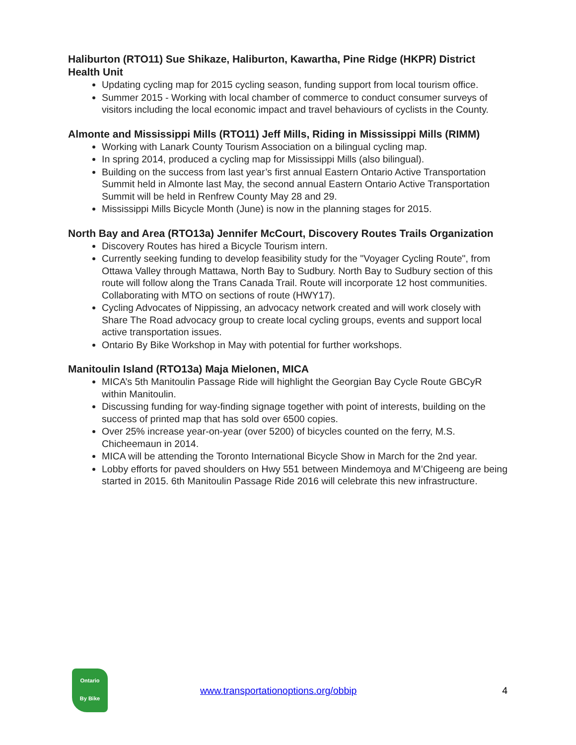Haliburton (RTO11) Sue Shikaze, Haliburton, Kawartha, Pine Ridge (HKPR) District Health Unit
Updating cycling map for 2015 cycling season, funding support from local tourism office.
Summer 2015 - Working with local chamber of commerce to conduct consumer surveys of visitors including the local economic impact and travel behaviours of cyclists in the County.
Almonte and Mississippi Mills (RTO11) Jeff Mills, Riding in Mississippi Mills (RIMM)
Working with Lanark County Tourism Association on a bilingual cycling map.
In spring 2014, produced a cycling map for Mississippi Mills (also bilingual).
Building on the success from last year’s first annual Eastern Ontario Active Transportation Summit held in Almonte last May, the second annual Eastern Ontario Active Transportation Summit will be held in Renfrew County May 28 and 29.
Mississippi Mills Bicycle Month (June) is now in the planning stages for 2015.
North Bay and Area (RTO13a) Jennifer McCourt, Discovery Routes Trails Organization
Discovery Routes has hired a Bicycle Tourism intern.
Currently seeking funding to develop feasibility study for the "Voyager Cycling Route", from Ottawa Valley through Mattawa, North Bay to Sudbury. North Bay to Sudbury section of this route will follow along the Trans Canada Trail. Route will incorporate 12 host communities. Collaborating with MTO on sections of route (HWY17).
Cycling Advocates of Nippissing, an advocacy network created and will work closely with Share The Road advocacy group to create local cycling groups, events and support local active transportation issues.
Ontario By Bike Workshop in May with potential for further workshops.
Manitoulin Island (RTO13a) Maja Mielonen, MICA
MICA’s 5th Manitoulin Passage Ride will highlight the Georgian Bay Cycle Route GBCyR within Manitoulin.
Discussing funding for way-finding signage together with point of interests, building on the success of printed map that has sold over 6500 copies.
Over 25% increase year-on-year (over 5200) of bicycles counted on the ferry, M.S. Chicheemaun in 2014.
MICA will be attending the Toronto International Bicycle Show in March for the 2nd year.
Lobby efforts for paved shoulders on Hwy 551 between Mindemoya and M’Chigeeng are being started in 2015. 6th Manitoulin Passage Ride 2016 will celebrate this new infrastructure.
Ontario
By Bike
www.transportationoptions.org/obbip 4